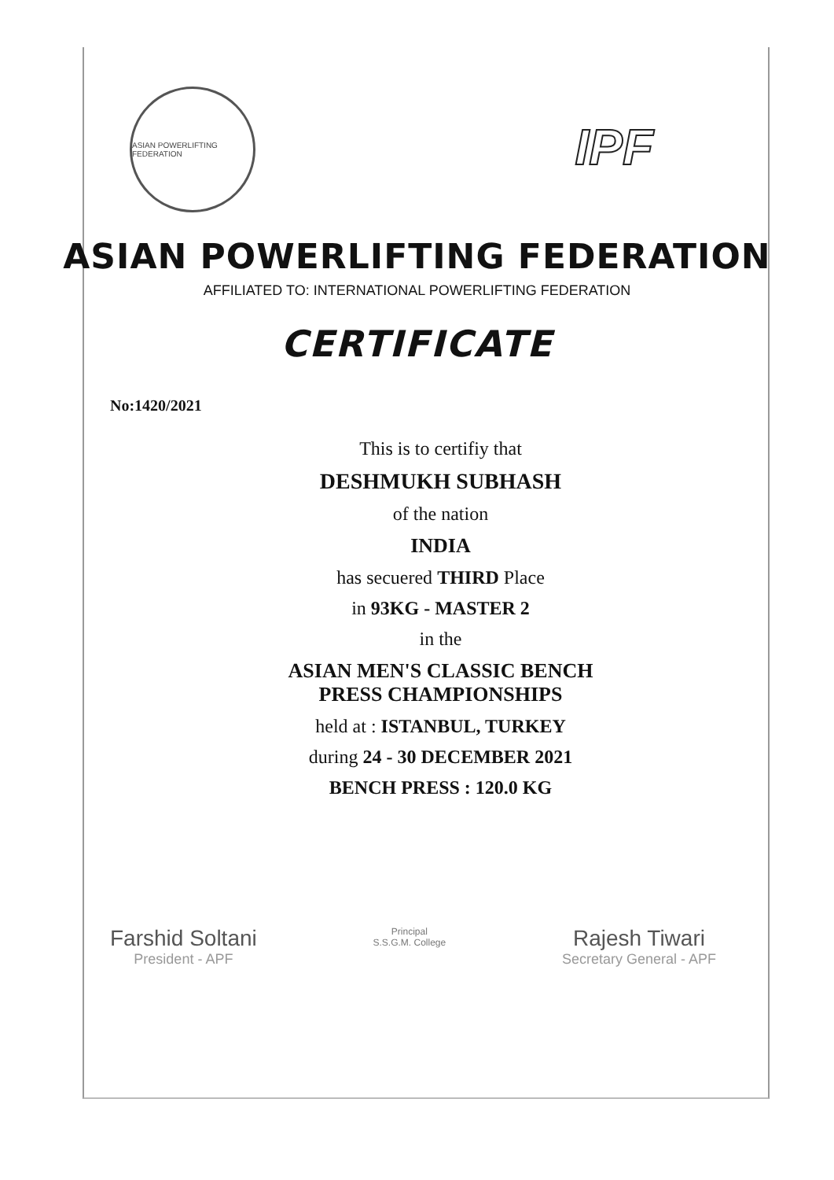ASIAN POWERLIFTING FEDERATION
IPF
ASIAN POWERLIFTING FEDERATION
AFFILIATED TO: INTERNATIONAL POWERLIFTING FEDERATION
CERTIFICATE
No:1420/2021
This is to certifiy that
DESHMUKH SUBHASH
of the nation
INDIA
has secuered THIRD Place
in 93KG - MASTER 2
in the
ASIAN MEN'S CLASSIC BENCH
PRESS CHAMPIONSHIPS
held at : ISTANBUL, TURKEY
during 24 - 30 DECEMBER 2021
BENCH PRESS : 120.0 KG
Farshid Soltani
President - APF
Principal
S.S.G.M. College
Rajesh Tiwari
Secretary General - APF